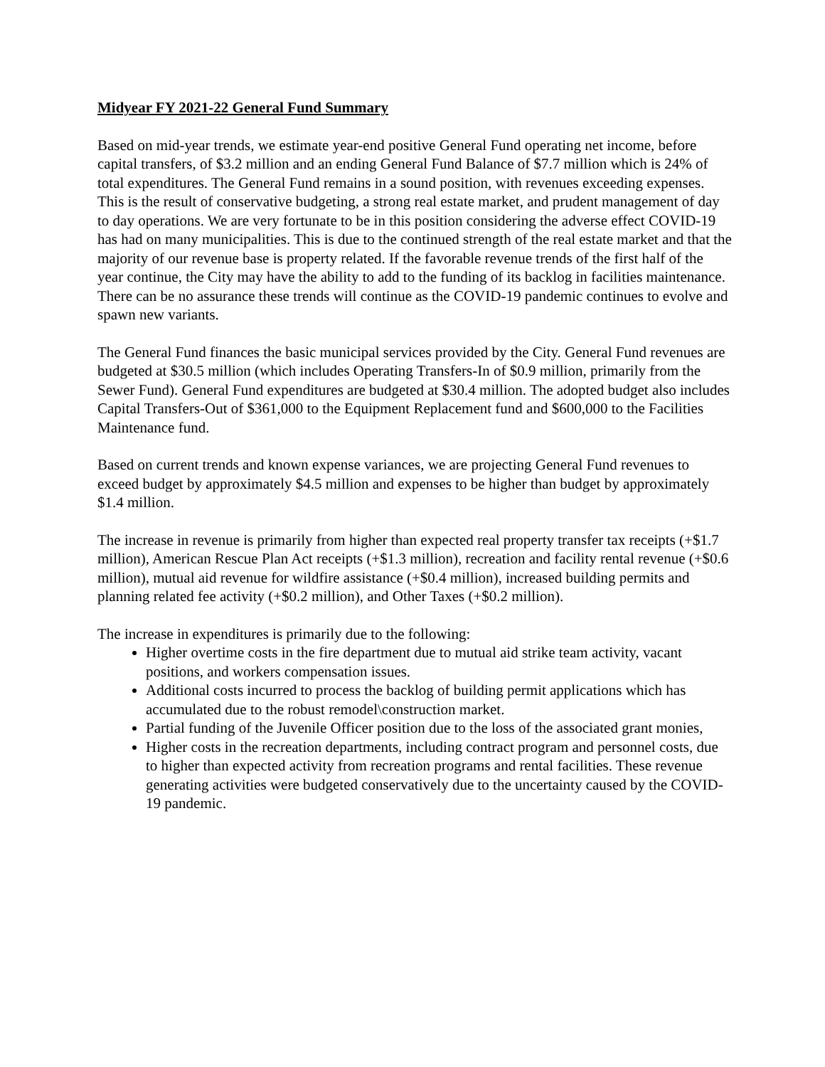Midyear FY 2021-22 General Fund Summary
Based on mid-year trends, we estimate year-end positive General Fund operating net income, before capital transfers, of $3.2 million and an ending General Fund Balance of $7.7 million which is 24% of total expenditures. The General Fund remains in a sound position, with revenues exceeding expenses. This is the result of conservative budgeting, a strong real estate market, and prudent management of day to day operations. We are very fortunate to be in this position considering the adverse effect COVID-19 has had on many municipalities. This is due to the continued strength of the real estate market and that the majority of our revenue base is property related. If the favorable revenue trends of the first half of the year continue, the City may have the ability to add to the funding of its backlog in facilities maintenance. There can be no assurance these trends will continue as the COVID-19 pandemic continues to evolve and spawn new variants.
The General Fund finances the basic municipal services provided by the City. General Fund revenues are budgeted at $30.5 million (which includes Operating Transfers-In of $0.9 million, primarily from the Sewer Fund). General Fund expenditures are budgeted at $30.4 million. The adopted budget also includes Capital Transfers-Out of $361,000 to the Equipment Replacement fund and $600,000 to the Facilities Maintenance fund.
Based on current trends and known expense variances, we are projecting General Fund revenues to exceed budget by approximately $4.5 million and expenses to be higher than budget by approximately $1.4 million.
The increase in revenue is primarily from higher than expected real property transfer tax receipts (+$1.7 million), American Rescue Plan Act receipts (+$1.3 million), recreation and facility rental revenue (+$0.6 million), mutual aid revenue for wildfire assistance (+$0.4 million), increased building permits and planning related fee activity (+$0.2 million), and Other Taxes (+$0.2 million).
The increase in expenditures is primarily due to the following:
Higher overtime costs in the fire department due to mutual aid strike team activity, vacant positions, and workers compensation issues.
Additional costs incurred to process the backlog of building permit applications which has accumulated due to the robust remodel\construction market.
Partial funding of the Juvenile Officer position due to the loss of the associated grant monies,
Higher costs in the recreation departments, including contract program and personnel costs, due to higher than expected activity from recreation programs and rental facilities. These revenue generating activities were budgeted conservatively due to the uncertainty caused by the COVID-19 pandemic.